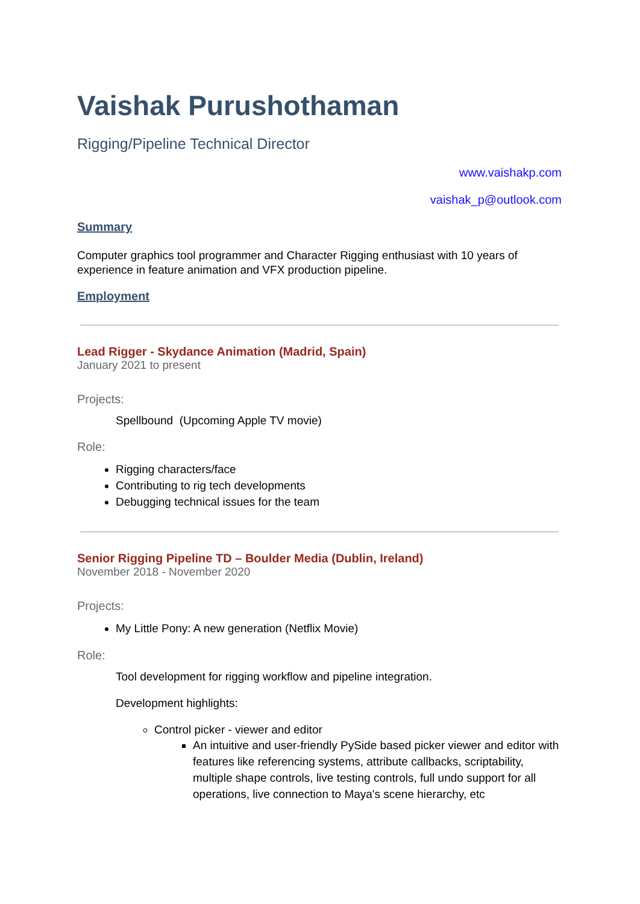Vaishak Purushothaman
Rigging/Pipeline Technical Director
www.vaishakp.com
vaishak_p@outlook.com
Summary
Computer graphics tool programmer and Character Rigging enthusiast with 10 years of experience in feature animation and VFX production pipeline.
Employment
Lead Rigger - Skydance Animation (Madrid, Spain)
January 2021 to present
Projects:
Spellbound (Upcoming Apple TV movie)
Role:
Rigging characters/face
Contributing to rig tech developments
Debugging technical issues for the team
Senior Rigging Pipeline TD – Boulder Media (Dublin, Ireland)
November 2018 - November 2020
Projects:
My Little Pony: A new generation (Netflix Movie)
Role:
Tool development for rigging workflow and pipeline integration.
Development highlights:
Control picker - viewer and editor
An intuitive and user-friendly PySide based picker viewer and editor with features like referencing systems, attribute callbacks, scriptability, multiple shape controls, live testing controls, full undo support for all operations, live connection to Maya's scene hierarchy, etc